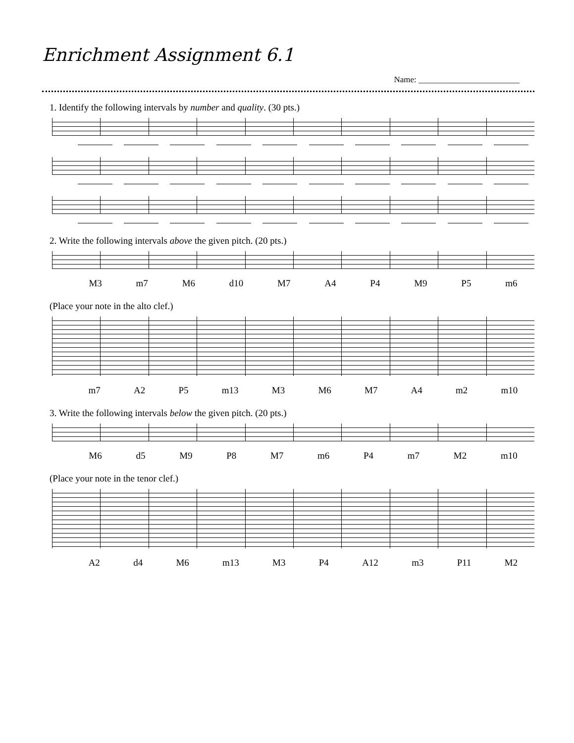Enrichment Assignment 6.1
Name: ________________________
1. Identify the following intervals by number and quality. (30 pts.)
2. Write the following intervals above the given pitch. (20 pts.)
M3 m7 M6 d10 M7 A4 P4 M9 P5 m6
(Place your note in the alto clef.)
m7 A2 P5 m13 M3 M6 M7 A4 m2 m10
3. Write the following intervals below the given pitch. (20 pts.)
M6 d5 M9 P8 M7 m6 P4 m7 M2 m10
(Place your note in the tenor clef.)
A2 d4 M6 m13 M3 P4 A12 m3 P11 M2